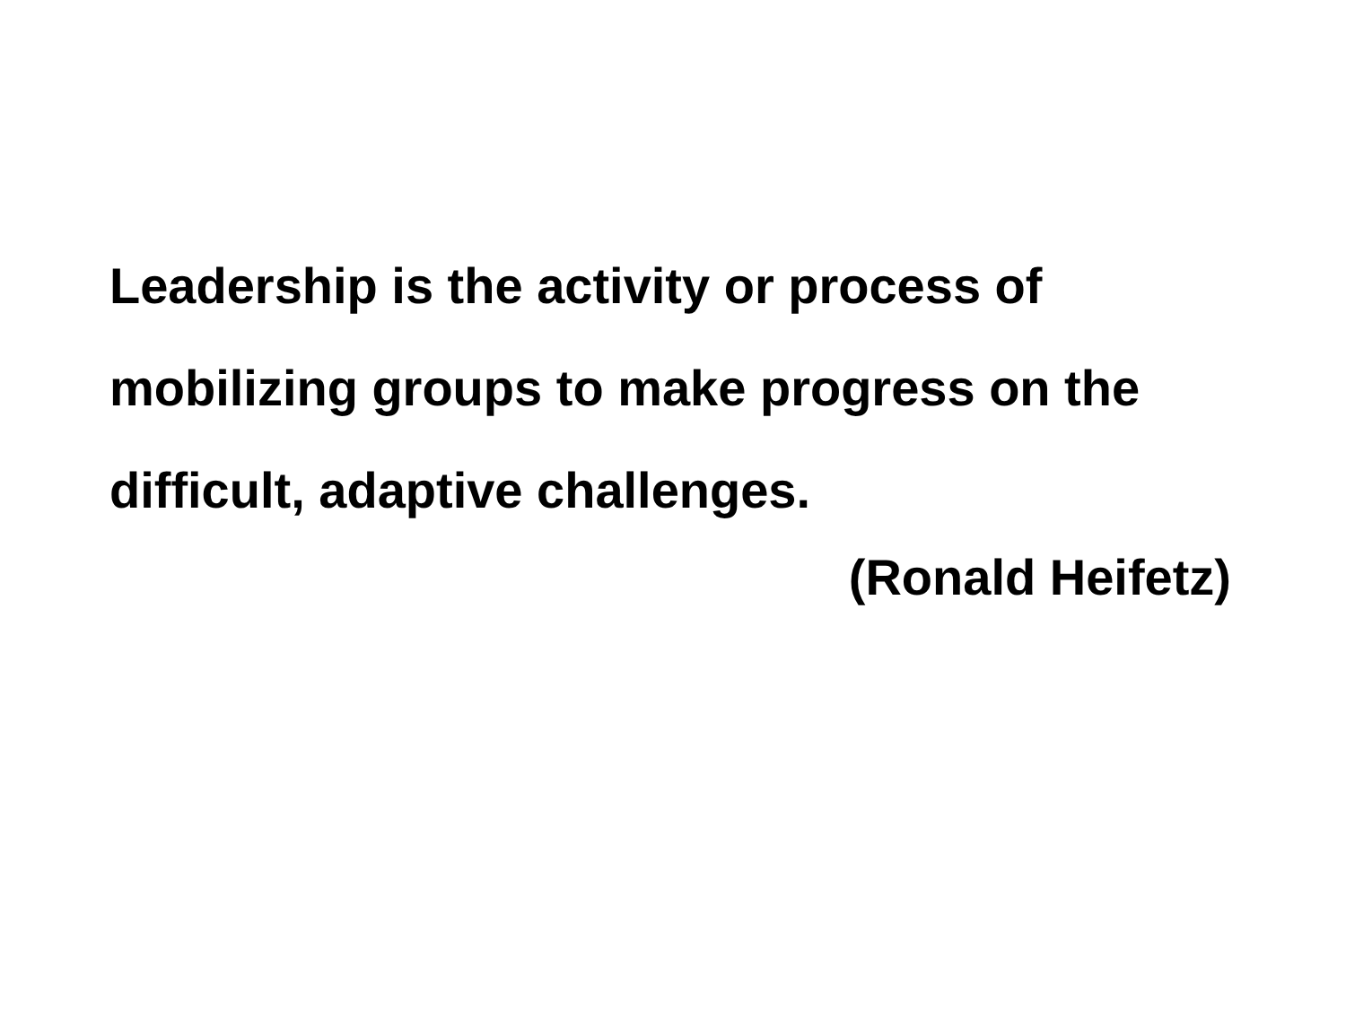Leadership is the activity or process of mobilizing groups to make progress on the difficult, adaptive challenges.
(Ronald Heifetz)